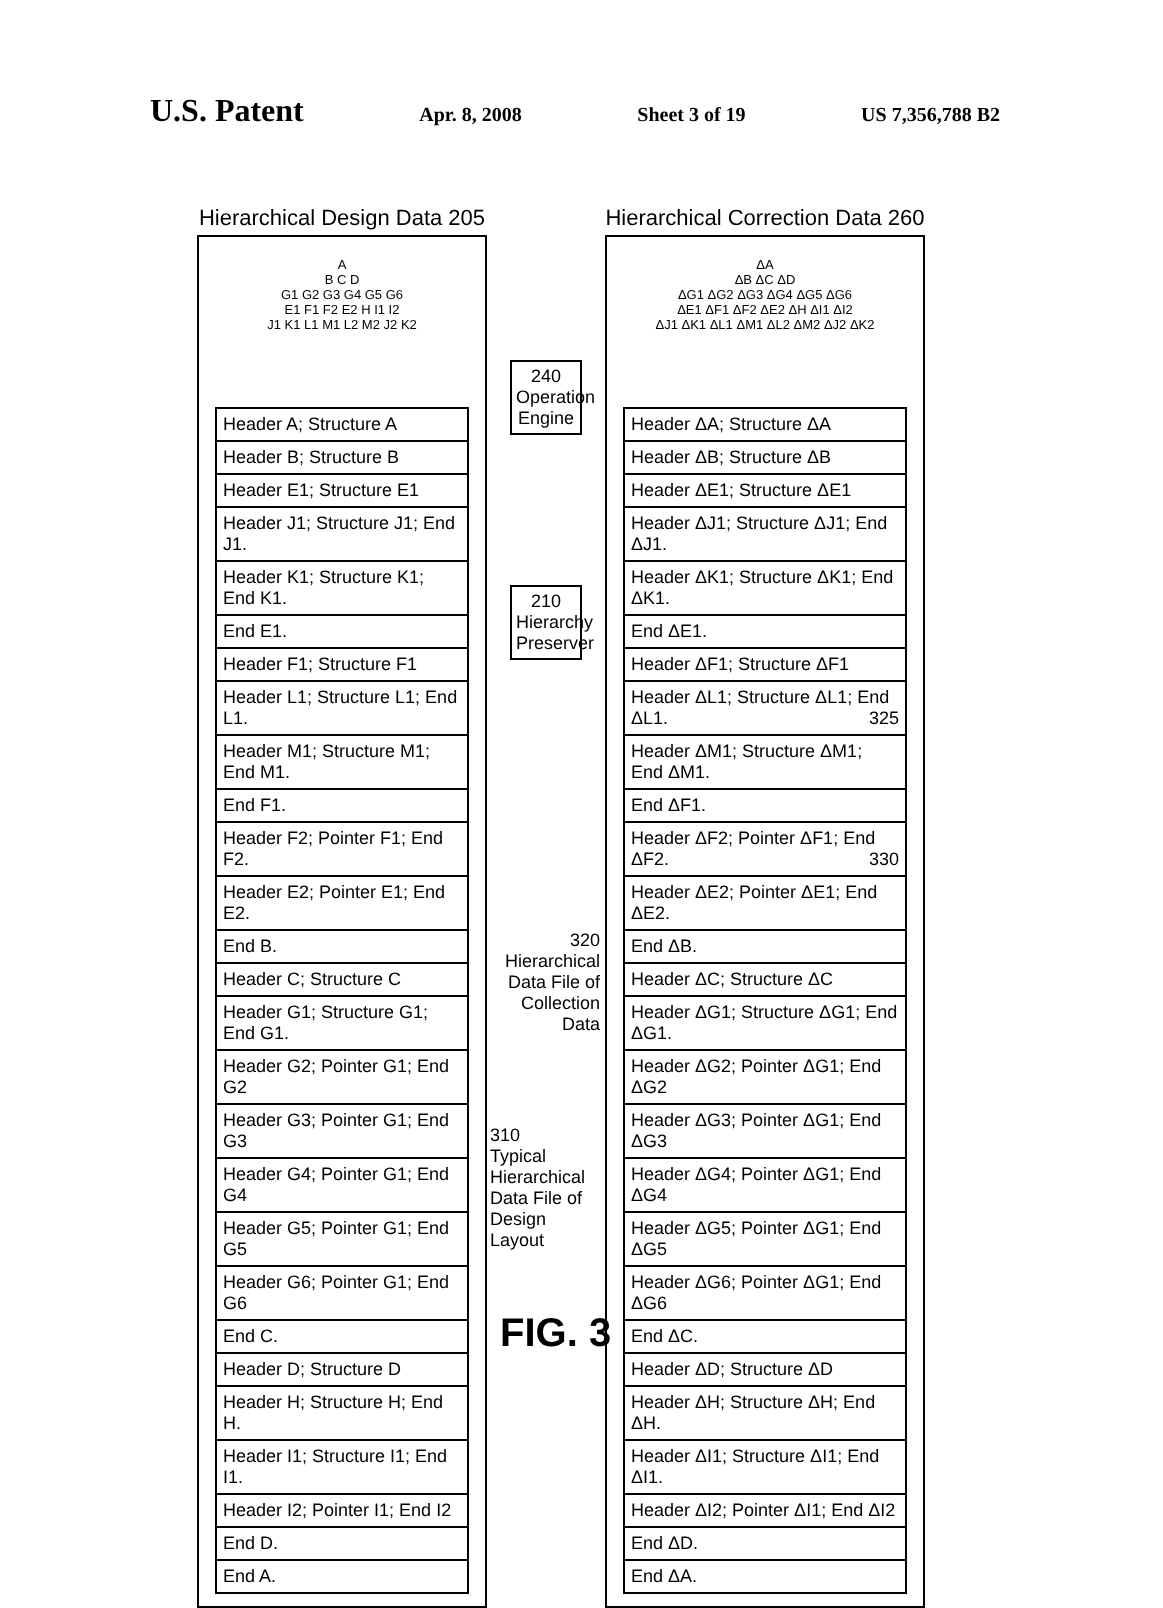U.S. Patent Apr. 8, 2008 Sheet 3 of 19 US 7,356,788 B2
Hierarchical Design Data 205
A
B C D
G1 G2 G3 G4 G5 G6
E1 F1 F2 E2 H I1 I2
J1 K1 L1 M1 L2 M2 J2 K2
Header A; Structure A
Header B; Structure B
Header E1; Structure E1
Header J1; Structure J1; End J1.
Header K1; Structure K1; End K1.
End E1.
Header F1; Structure F1
Header L1; Structure L1; End L1.
Header M1; Structure M1; End M1.
End F1.
Header F2; Pointer F1; End F2.
Header E2; Pointer E1; End E2.
End B.
Header C; Structure C
Header G1; Structure G1; End G1.
Header G2; Pointer G1; End G2
Header G3; Pointer G1; End G3
Header G4; Pointer G1; End G4
Header G5; Pointer G1; End G5
Header G6; Pointer G1; End G6
End C.
Header D; Structure D
Header H; Structure H; End H.
Header I1; Structure I1; End I1.
Header I2; Pointer I1; End I2
End D.
End A.
240
Operation Engine
210
Hierarchy Preserver
320
Hierarchical Data File of Collection Data
310
Typical Hierarchical Data File of Design Layout
FIG. 3
Hierarchical Correction Data 260
ΔA
ΔB ΔC ΔD
ΔG1 ΔG2 ΔG3 ΔG4 ΔG5 ΔG6
ΔE1 ΔF1 ΔF2 ΔE2 ΔH ΔI1 ΔI2
ΔJ1 ΔK1 ΔL1 ΔM1 ΔL2 ΔM2 ΔJ2 ΔK2
Header ΔA; Structure ΔA
Header ΔB; Structure ΔB
Header ΔE1; Structure ΔE1
Header ΔJ1; Structure ΔJ1; End ΔJ1.
Header ΔK1; Structure ΔK1; End ΔK1.
End ΔE1.
Header ΔF1; Structure ΔF1
Header ΔL1; Structure ΔL1; End ΔL1. 325
Header ΔM1; Structure ΔM1; End ΔM1.
End ΔF1.
Header ΔF2; Pointer ΔF1; End ΔF2. 330
Header ΔE2; Pointer ΔE1; End ΔE2.
End ΔB.
Header ΔC; Structure ΔC
Header ΔG1; Structure ΔG1; End ΔG1.
Header ΔG2; Pointer ΔG1; End ΔG2
Header ΔG3; Pointer ΔG1; End ΔG3
Header ΔG4; Pointer ΔG1; End ΔG4
Header ΔG5; Pointer ΔG1; End ΔG5
Header ΔG6; Pointer ΔG1; End ΔG6
End ΔC.
Header ΔD; Structure ΔD
Header ΔH; Structure ΔH; End ΔH.
Header ΔI1; Structure ΔI1; End ΔI1.
Header ΔI2; Pointer ΔI1; End ΔI2
End ΔD.
End ΔA.